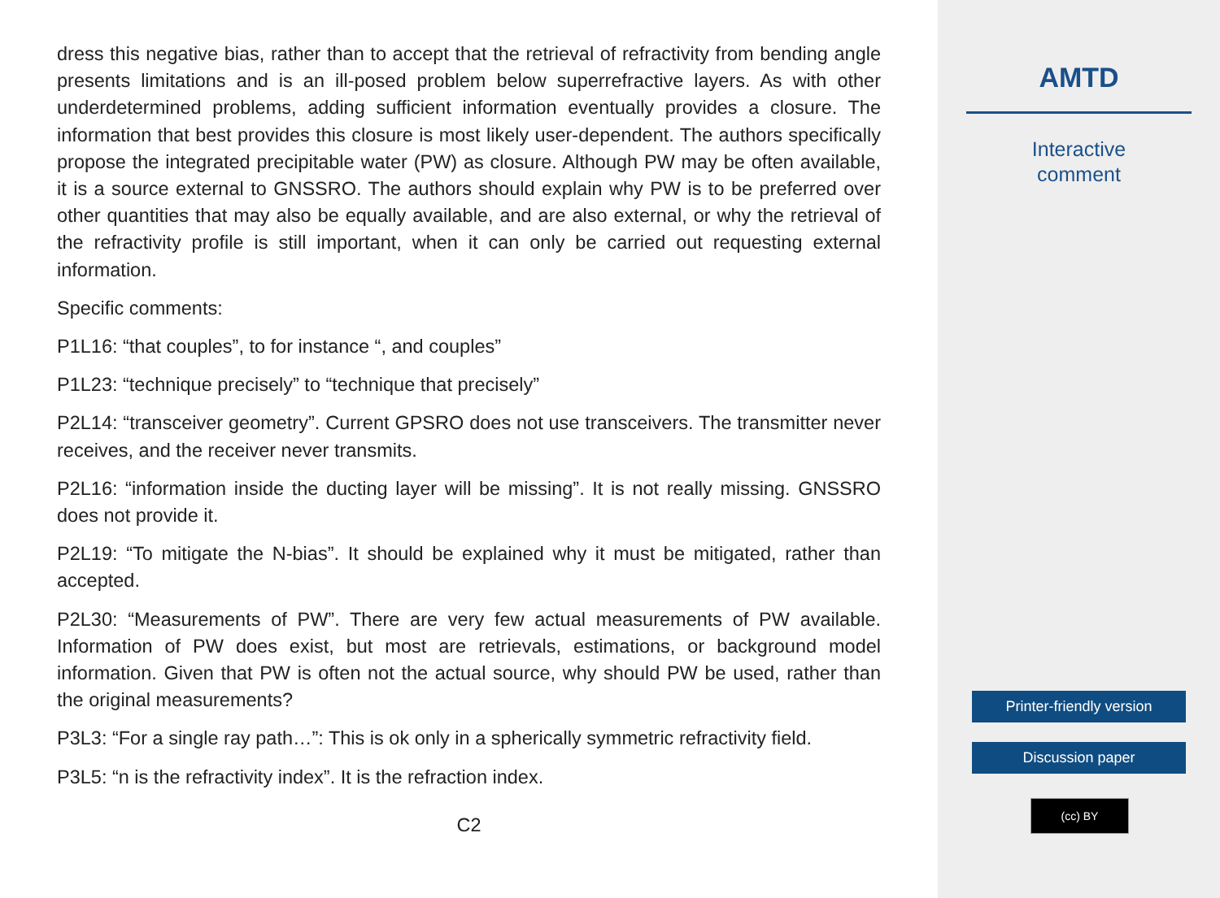dress this negative bias, rather than to accept that the retrieval of refractivity from bending angle presents limitations and is an ill-posed problem below superrefractive layers. As with other underdetermined problems, adding sufficient information eventually provides a closure. The information that best provides this closure is most likely user-dependent. The authors specifically propose the integrated precipitable water (PW) as closure. Although PW may be often available, it is a source external to GNSSRO. The authors should explain why PW is to be preferred over other quantities that may also be equally available, and are also external, or why the retrieval of the refractivity profile is still important, when it can only be carried out requesting external information.
Specific comments:
P1L16: “that couples”, to for instance “, and couples”
P1L23: “technique precisely” to “technique that precisely”
P2L14: “transceiver geometry”. Current GPSRO does not use transceivers. The transmitter never receives, and the receiver never transmits.
P2L16: “information inside the ducting layer will be missing”. It is not really missing. GNSSRO does not provide it.
P2L19: “To mitigate the N-bias”. It should be explained why it must be mitigated, rather than accepted.
P2L30: “Measurements of PW”. There are very few actual measurements of PW available. Information of PW does exist, but most are retrievals, estimations, or background model information. Given that PW is often not the actual source, why should PW be used, rather than the original measurements?
P3L3: “For a single ray path…”: This is ok only in a spherically symmetric refractivity field.
P3L5: “n is the refractivity index”. It is the refraction index.
C2
AMTD
Interactive
comment
Printer-friendly version
Discussion paper
(cc) BY